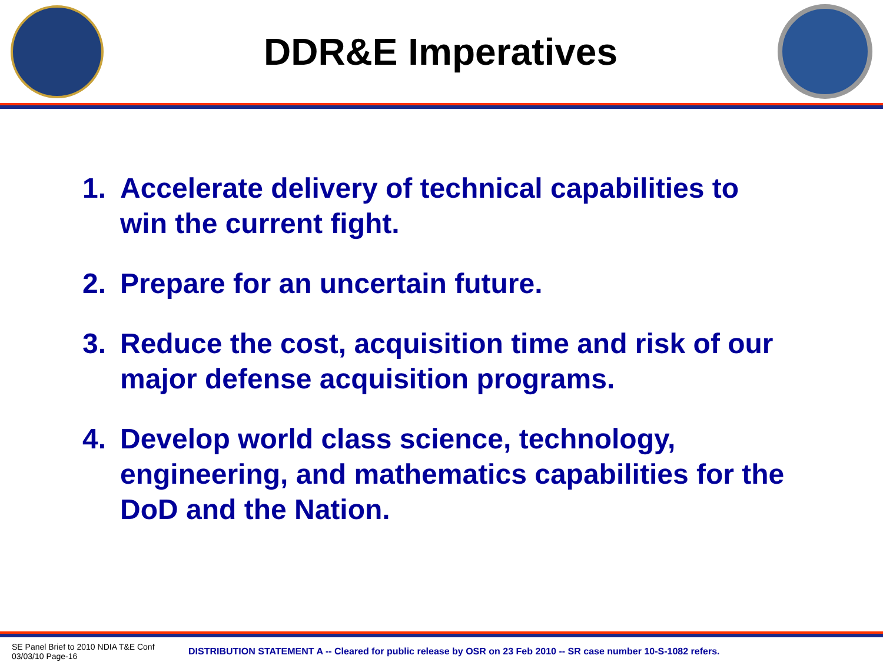DDR&E Imperatives
1. Accelerate delivery of technical capabilities to win the current fight.
2. Prepare for an uncertain future.
3. Reduce the cost, acquisition time and risk of our major defense acquisition programs.
4. Develop world class science, technology, engineering, and mathematics capabilities for the DoD and the Nation.
SE Panel Brief to 2010 NDIA T&E Conf
03/03/10 Page-16
DISTRIBUTION STATEMENT A -- Cleared for public release by OSR on 23 Feb 2010 -- SR case number 10-S-1082 refers.